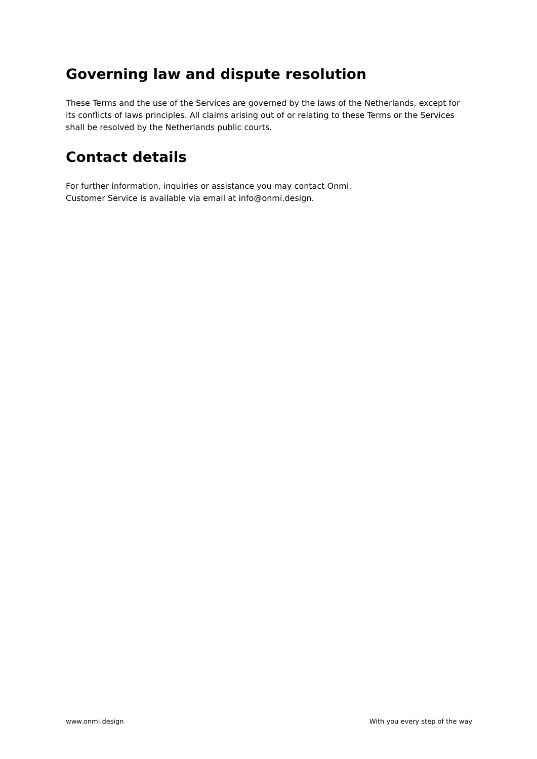Governing law and dispute resolution
These Terms and the use of the Services are governed by the laws of the Netherlands, except for its conflicts of laws principles. All claims arising out of or relating to these Terms or the Services shall be resolved by the Netherlands public courts.
Contact details
For further information, inquiries or assistance you may contact Onmi.
Customer Service is available via email at info@onmi.design.
www.onmi.design With you every step of the way